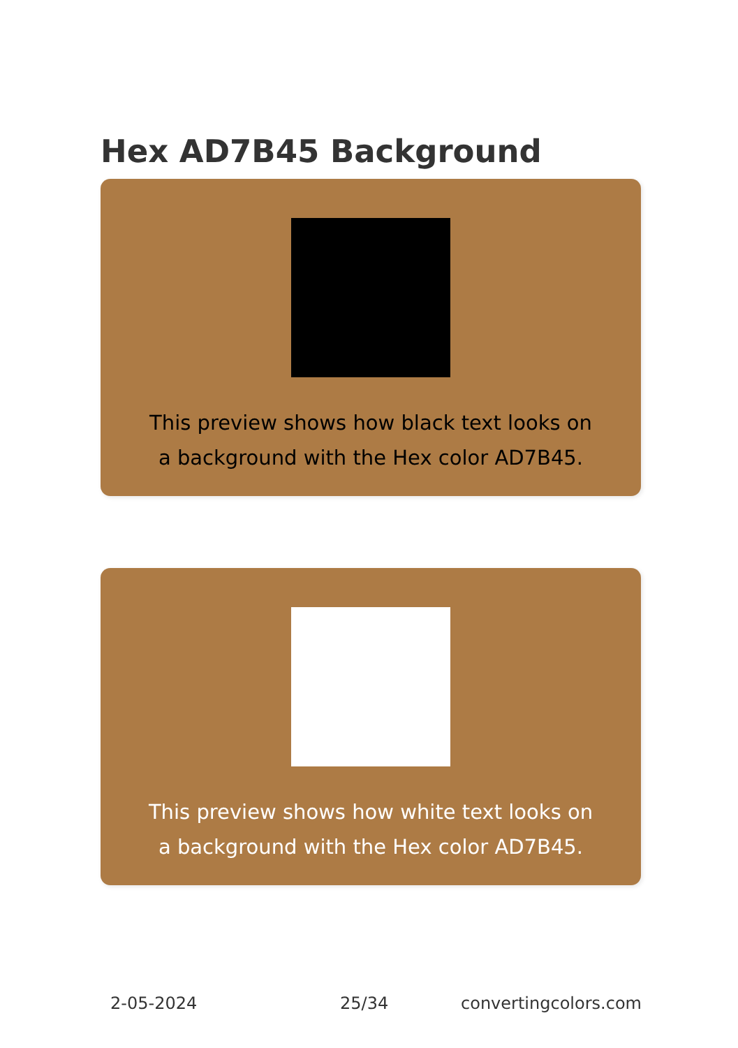Hex AD7B45 Background
This preview shows how black text looks on a background with the Hex color AD7B45.
This preview shows how white text looks on a background with the Hex color AD7B45.
2-05-2024 25/34 convertingcolors.com